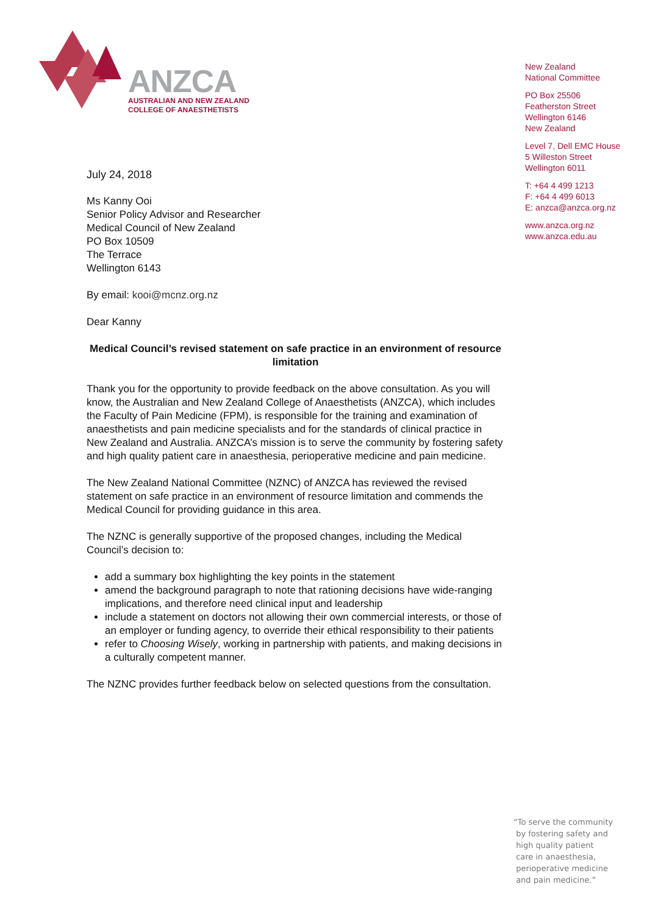ANZCA
AUSTRALIAN AND NEW ZEALAND
COLLEGE OF ANAESTHETISTS
New Zealand
National Committee
PO Box 25506
Featherston Street
Wellington 6146
New Zealand
Level 7, Dell EMC House
5 Willeston Street
Wellington 6011
T: +64 4 499 1213
F: +64 4 499 6013
E: anzca@anzca.org.nz
www.anzca.org.nz
www.anzca.edu.au
July 24, 2018
Ms Kanny Ooi
Senior Policy Advisor and Researcher
Medical Council of New Zealand
PO Box 10509
The Terrace
Wellington 6143
By email: kooi@mcnz.org.nz
Dear Kanny
Medical Council’s revised statement on safe practice in an environment of resource limitation
Thank you for the opportunity to provide feedback on the above consultation. As you will know, the Australian and New Zealand College of Anaesthetists (ANZCA), which includes the Faculty of Pain Medicine (FPM), is responsible for the training and examination of anaesthetists and pain medicine specialists and for the standards of clinical practice in New Zealand and Australia. ANZCA’s mission is to serve the community by fostering safety and high quality patient care in anaesthesia, perioperative medicine and pain medicine.
The New Zealand National Committee (NZNC) of ANZCA has reviewed the revised statement on safe practice in an environment of resource limitation and commends the Medical Council for providing guidance in this area.
The NZNC is generally supportive of the proposed changes, including the Medical Council’s decision to:
add a summary box highlighting the key points in the statement
amend the background paragraph to note that rationing decisions have wide-ranging implications, and therefore need clinical input and leadership
include a statement on doctors not allowing their own commercial interests, or those of an employer or funding agency, to override their ethical responsibility to their patients
refer to Choosing Wisely, working in partnership with patients, and making decisions in a culturally competent manner.
The NZNC provides further feedback below on selected questions from the consultation.
“To serve the community
by fostering safety and
high quality patient
care in anaesthesia,
perioperative medicine
and pain medicine.”